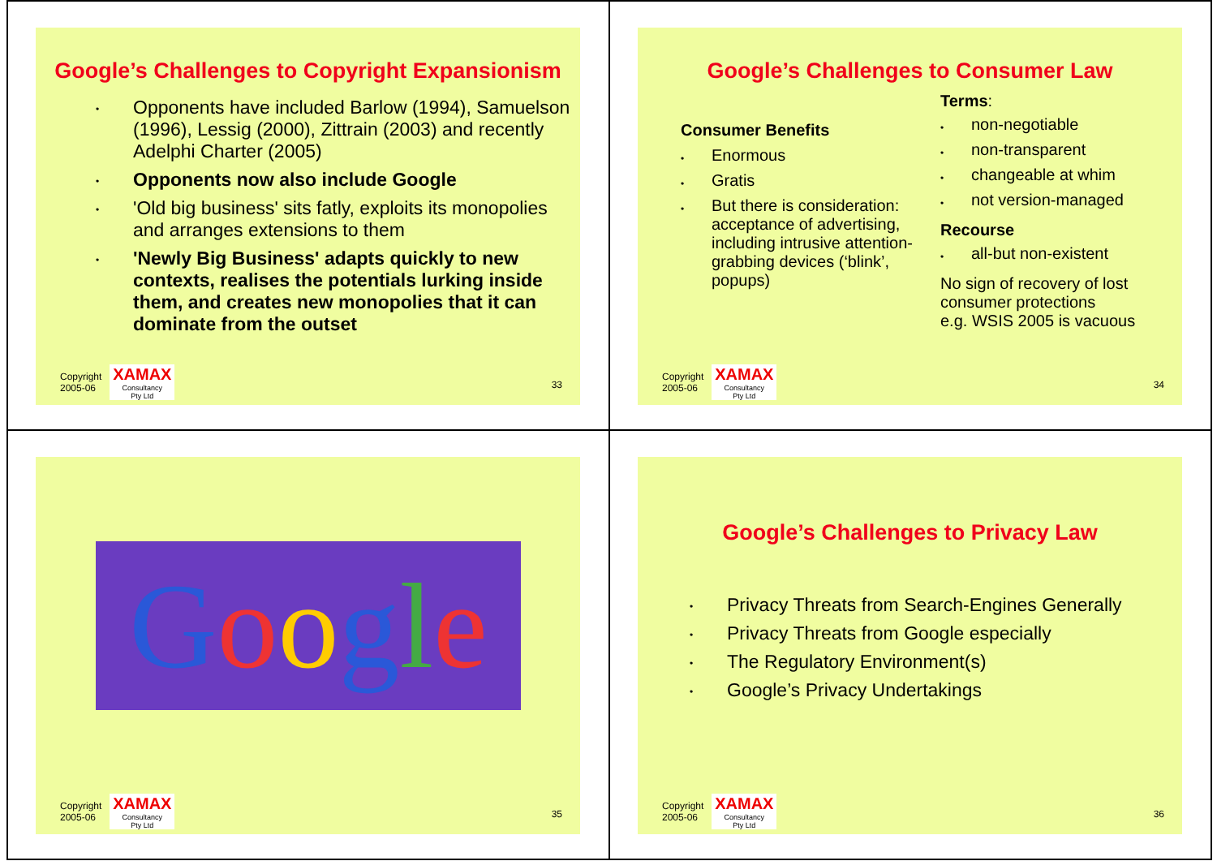Google’s Challenges to Copyright Expansionism
• Opponents have included Barlow (1994), Samuelson (1996), Lessig (2000), Zittrain (2003) and recently Adelphi Charter (2005)
• Opponents now also include Google
• 'Old big business' sits fatly, exploits its monopolies and arranges extensions to them
• 'Newly Big Business' adapts quickly to new contexts, realises the potentials lurking inside them, and creates new monopolies that it can dominate from the outset
Copyright
2005-06
XAMAX
Consultancy
Pty Ltd
33
Google’s Challenges to Consumer Law
Consumer Benefits
• Enormous
• Gratis
• But there is consideration: acceptance of advertising, including intrusive attention-grabbing devices (‘blink’, popups)
Terms:
• non-negotiable
• non-transparent
• changeable at whim
• not version-managed
Recourse
• all-but non-existent
No sign of recovery of lost consumer protections
e.g. WSIS 2005 is vacuous
Copyright
2005-06
XAMAX
Consultancy
Pty Ltd
34
Google
Copyright
2005-06
XAMAX
Consultancy
Pty Ltd
35
Google’s Challenges to Privacy Law
• Privacy Threats from Search-Engines Generally
• Privacy Threats from Google especially
• The Regulatory Environment(s)
• Google’s Privacy Undertakings
Copyright
2005-06
XAMAX
Consultancy
Pty Ltd
36